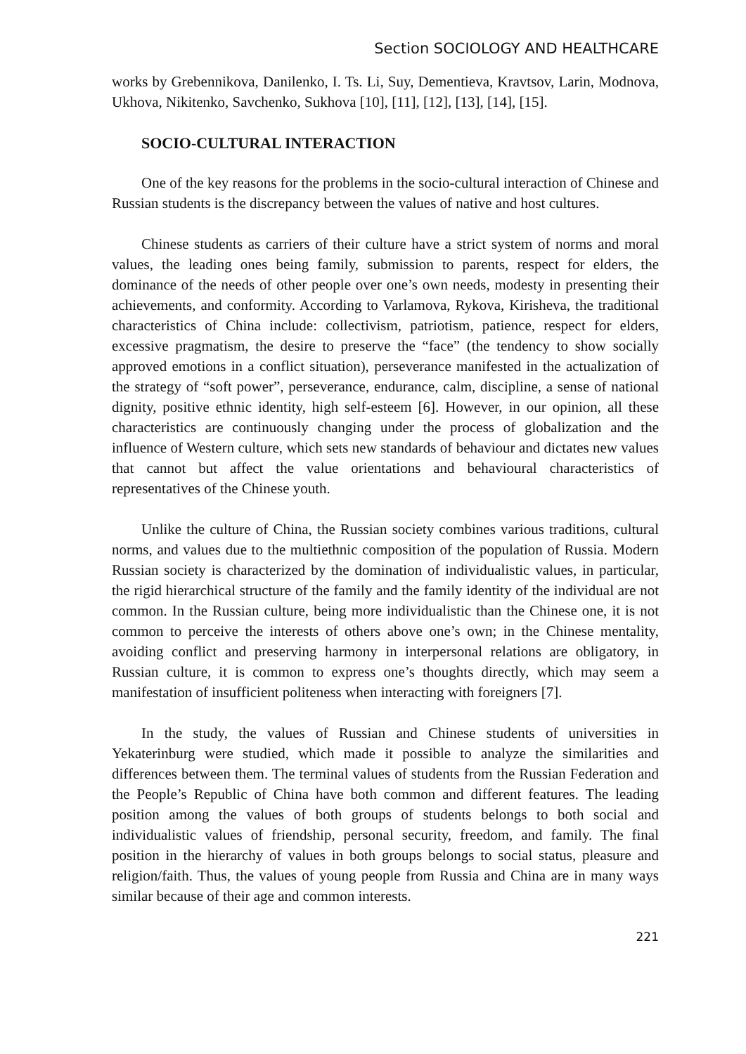Section SOCIOLOGY AND HEALTHCARE
works by Grebennikova, Danilenko, I. Ts. Li, Suy, Dementieva, Kravtsov, Larin, Modnova, Ukhova, Nikitenko, Savchenko, Sukhova [10], [11], [12], [13], [14], [15].
SOCIO-CULTURAL INTERACTION
One of the key reasons for the problems in the socio-cultural interaction of Chinese and Russian students is the discrepancy between the values of native and host cultures.
Chinese students as carriers of their culture have a strict system of norms and moral values, the leading ones being family, submission to parents, respect for elders, the dominance of the needs of other people over one’s own needs, modesty in presenting their achievements, and conformity. According to Varlamova, Rykova, Kirisheva, the traditional characteristics of China include: collectivism, patriotism, patience, respect for elders, excessive pragmatism, the desire to preserve the “face” (the tendency to show socially approved emotions in a conflict situation), perseverance manifested in the actualization of the strategy of “soft power”, perseverance, endurance, calm, discipline, a sense of national dignity, positive ethnic identity, high self-esteem [6]. However, in our opinion, all these characteristics are continuously changing under the process of globalization and the influence of Western culture, which sets new standards of behaviour and dictates new values that cannot but affect the value orientations and behavioural characteristics of representatives of the Chinese youth.
Unlike the culture of China, the Russian society combines various traditions, cultural norms, and values due to the multiethnic composition of the population of Russia. Modern Russian society is characterized by the domination of individualistic values, in particular, the rigid hierarchical structure of the family and the family identity of the individual are not common. In the Russian culture, being more individualistic than the Chinese one, it is not common to perceive the interests of others above one’s own; in the Chinese mentality, avoiding conflict and preserving harmony in interpersonal relations are obligatory, in Russian culture, it is common to express one’s thoughts directly, which may seem a manifestation of insufficient politeness when interacting with foreigners [7].
In the study, the values of Russian and Chinese students of universities in Yekaterinburg were studied, which made it possible to analyze the similarities and differences between them. The terminal values of students from the Russian Federation and the People’s Republic of China have both common and different features. The leading position among the values of both groups of students belongs to both social and individualistic values of friendship, personal security, freedom, and family. The final position in the hierarchy of values in both groups belongs to social status, pleasure and religion/faith. Thus, the values of young people from Russia and China are in many ways similar because of their age and common interests.
221